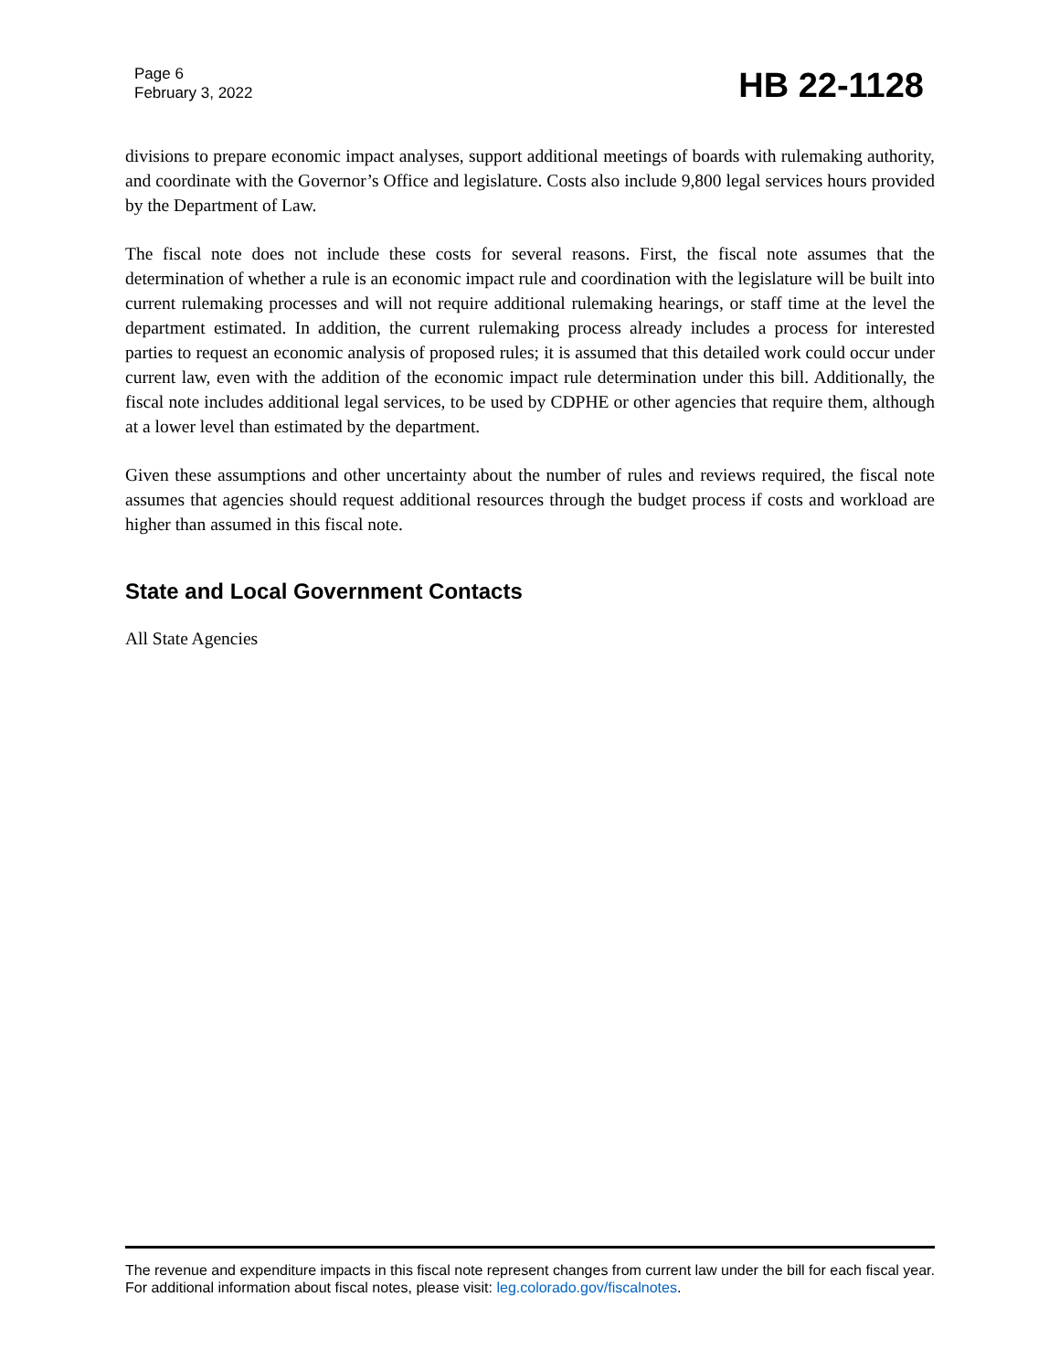Page 6
February 3, 2022
HB 22-1128
divisions to prepare economic impact analyses, support additional meetings of boards with rulemaking authority, and coordinate with the Governor’s Office and legislature. Costs also include 9,800 legal services hours provided by the Department of Law.
The fiscal note does not include these costs for several reasons. First, the fiscal note assumes that the determination of whether a rule is an economic impact rule and coordination with the legislature will be built into current rulemaking processes and will not require additional rulemaking hearings, or staff time at the level the department estimated. In addition, the current rulemaking process already includes a process for interested parties to request an economic analysis of proposed rules; it is assumed that this detailed work could occur under current law, even with the addition of the economic impact rule determination under this bill. Additionally, the fiscal note includes additional legal services, to be used by CDPHE or other agencies that require them, although at a lower level than estimated by the department.
Given these assumptions and other uncertainty about the number of rules and reviews required, the fiscal note assumes that agencies should request additional resources through the budget process if costs and workload are higher than assumed in this fiscal note.
State and Local Government Contacts
All State Agencies
The revenue and expenditure impacts in this fiscal note represent changes from current law under the bill for each fiscal year. For additional information about fiscal notes, please visit: leg.colorado.gov/fiscalnotes.